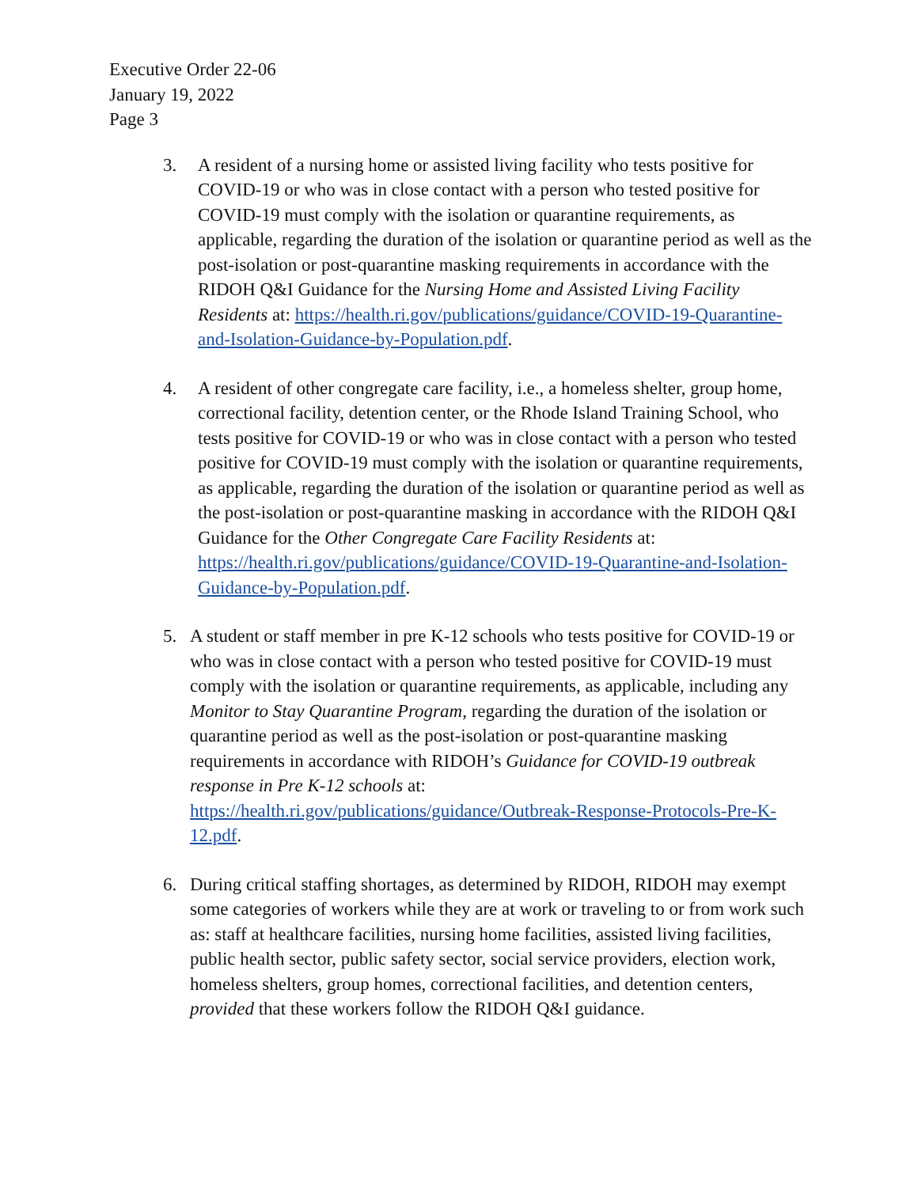Executive Order 22-06
January 19, 2022
Page 3
3. A resident of a nursing home or assisted living facility who tests positive for COVID-19 or who was in close contact with a person who tested positive for COVID-19 must comply with the isolation or quarantine requirements, as applicable, regarding the duration of the isolation or quarantine period as well as the post-isolation or post-quarantine masking requirements in accordance with the RIDOH Q&I Guidance for the Nursing Home and Assisted Living Facility Residents at: https://health.ri.gov/publications/guidance/COVID-19-Quarantine-and-Isolation-Guidance-by-Population.pdf.
4. A resident of other congregate care facility, i.e., a homeless shelter, group home, correctional facility, detention center, or the Rhode Island Training School, who tests positive for COVID-19 or who was in close contact with a person who tested positive for COVID-19 must comply with the isolation or quarantine requirements, as applicable, regarding the duration of the isolation or quarantine period as well as the post-isolation or post-quarantine masking in accordance with the RIDOH Q&I Guidance for the Other Congregate Care Facility Residents at: https://health.ri.gov/publications/guidance/COVID-19-Quarantine-and-Isolation-Guidance-by-Population.pdf.
5. A student or staff member in pre K-12 schools who tests positive for COVID-19 or who was in close contact with a person who tested positive for COVID-19 must comply with the isolation or quarantine requirements, as applicable, including any Monitor to Stay Quarantine Program, regarding the duration of the isolation or quarantine period as well as the post-isolation or post-quarantine masking requirements in accordance with RIDOH’s Guidance for COVID-19 outbreak response in Pre K-12 schools at: https://health.ri.gov/publications/guidance/Outbreak-Response-Protocols-Pre-K-12.pdf.
6. During critical staffing shortages, as determined by RIDOH, RIDOH may exempt some categories of workers while they are at work or traveling to or from work such as: staff at healthcare facilities, nursing home facilities, assisted living facilities, public health sector, public safety sector, social service providers, election work, homeless shelters, group homes, correctional facilities, and detention centers, provided that these workers follow the RIDOH Q&I guidance.